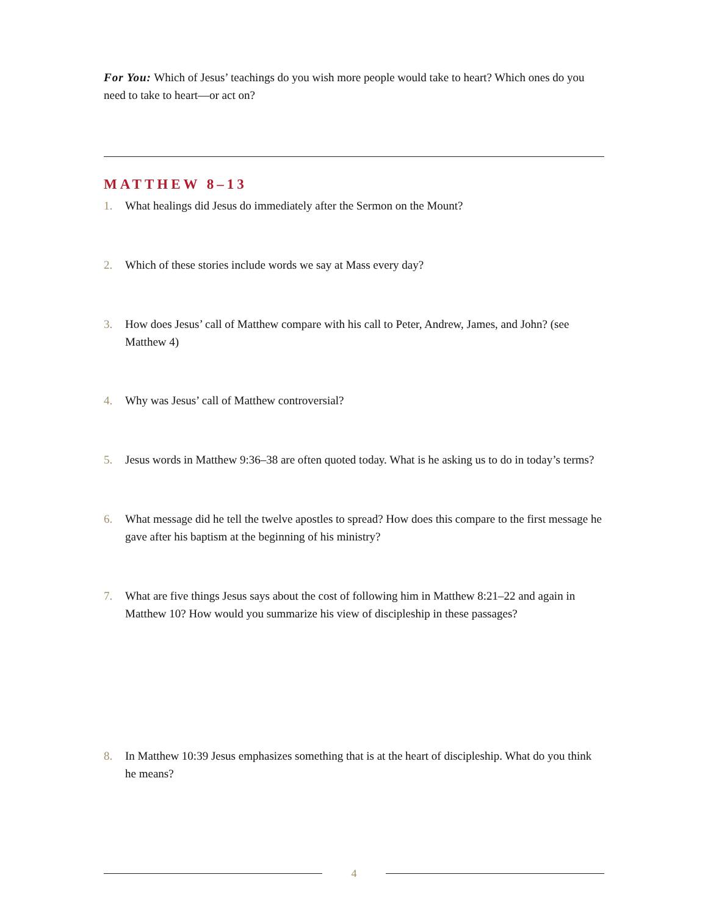For You: Which of Jesus’ teachings do you wish more people would take to heart? Which ones do you need to take to heart—or act on?
MATTHEW 8–13
1. What healings did Jesus do immediately after the Sermon on the Mount?
2. Which of these stories include words we say at Mass every day?
3. How does Jesus’ call of Matthew compare with his call to Peter, Andrew, James, and John? (see Matthew 4)
4. Why was Jesus’ call of Matthew controversial?
5. Jesus words in Matthew 9:36–38 are often quoted today. What is he asking us to do in today’s terms?
6. What message did he tell the twelve apostles to spread? How does this compare to the first message he gave after his baptism at the beginning of his ministry?
7. What are five things Jesus says about the cost of following him in Matthew 8:21–22 and again in Matthew 10? How would you summarize his view of discipleship in these passages?
8. In Matthew 10:39 Jesus emphasizes something that is at the heart of discipleship. What do you think he means?
4